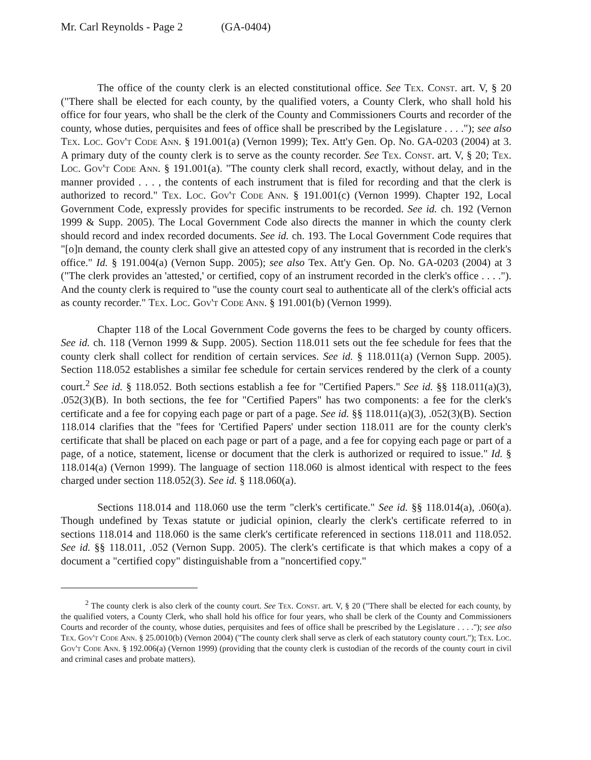Mr. Carl Reynolds - Page 2 (GA-0404)
The office of the county clerk is an elected constitutional office. See Tex. Const. art. V, § 20 ("There shall be elected for each county, by the qualified voters, a County Clerk, who shall hold his office for four years, who shall be the clerk of the County and Commissioners Courts and recorder of the county, whose duties, perquisites and fees of office shall be prescribed by the Legislature . . . ."); see also Tex. Loc. Gov't Code Ann. § 191.001(a) (Vernon 1999); Tex. Att'y Gen. Op. No. GA-0203 (2004) at 3. A primary duty of the county clerk is to serve as the county recorder. See Tex. Const. art. V, § 20; Tex. Loc. Gov't Code Ann. § 191.001(a). "The county clerk shall record, exactly, without delay, and in the manner provided . . . , the contents of each instrument that is filed for recording and that the clerk is authorized to record." Tex. Loc. Gov't Code Ann. § 191.001(c) (Vernon 1999). Chapter 192, Local Government Code, expressly provides for specific instruments to be recorded. See id. ch. 192 (Vernon 1999 & Supp. 2005). The Local Government Code also directs the manner in which the county clerk should record and index recorded documents. See id. ch. 193. The Local Government Code requires that "[o]n demand, the county clerk shall give an attested copy of any instrument that is recorded in the clerk's office." Id. § 191.004(a) (Vernon Supp. 2005); see also Tex. Att'y Gen. Op. No. GA-0203 (2004) at 3 ("The clerk provides an 'attested,' or certified, copy of an instrument recorded in the clerk's office . . . ."). And the county clerk is required to "use the county court seal to authenticate all of the clerk's official acts as county recorder." Tex. Loc. Gov't Code Ann. § 191.001(b) (Vernon 1999).
Chapter 118 of the Local Government Code governs the fees to be charged by county officers. See id. ch. 118 (Vernon 1999 & Supp. 2005). Section 118.011 sets out the fee schedule for fees that the county clerk shall collect for rendition of certain services. See id. § 118.011(a) (Vernon Supp. 2005). Section 118.052 establishes a similar fee schedule for certain services rendered by the clerk of a county court.<sup>2</sup> See id. § 118.052. Both sections establish a fee for "Certified Papers." See id. §§ 118.011(a)(3), .052(3)(B). In both sections, the fee for "Certified Papers" has two components: a fee for the clerk's certificate and a fee for copying each page or part of a page. See id. §§ 118.011(a)(3), .052(3)(B). Section 118.014 clarifies that the "fees for 'Certified Papers' under section 118.011 are for the county clerk's certificate that shall be placed on each page or part of a page, and a fee for copying each page or part of a page, of a notice, statement, license or document that the clerk is authorized or required to issue." Id. § 118.014(a) (Vernon 1999). The language of section 118.060 is almost identical with respect to the fees charged under section 118.052(3). See id. § 118.060(a).
Sections 118.014 and 118.060 use the term "clerk's certificate." See id. §§ 118.014(a), .060(a). Though undefined by Texas statute or judicial opinion, clearly the clerk's certificate referred to in sections 118.014 and 118.060 is the same clerk's certificate referenced in sections 118.011 and 118.052. See id. §§ 118.011, .052 (Vernon Supp. 2005). The clerk's certificate is that which makes a copy of a document a "certified copy" distinguishable from a "noncertified copy."
<sup>2</sup> The county clerk is also clerk of the county court. See Tex. Const. art. V, § 20 ("There shall be elected for each county, by the qualified voters, a County Clerk, who shall hold his office for four years, who shall be clerk of the County and Commissioners Courts and recorder of the county, whose duties, perquisites and fees of office shall be prescribed by the Legislature . . . ."); see also Tex. Gov't Code Ann. § 25.0010(b) (Vernon 2004) ("The county clerk shall serve as clerk of each statutory county court."); Tex. Loc. Gov't Code Ann. § 192.006(a) (Vernon 1999) (providing that the county clerk is custodian of the records of the county court in civil and criminal cases and probate matters).